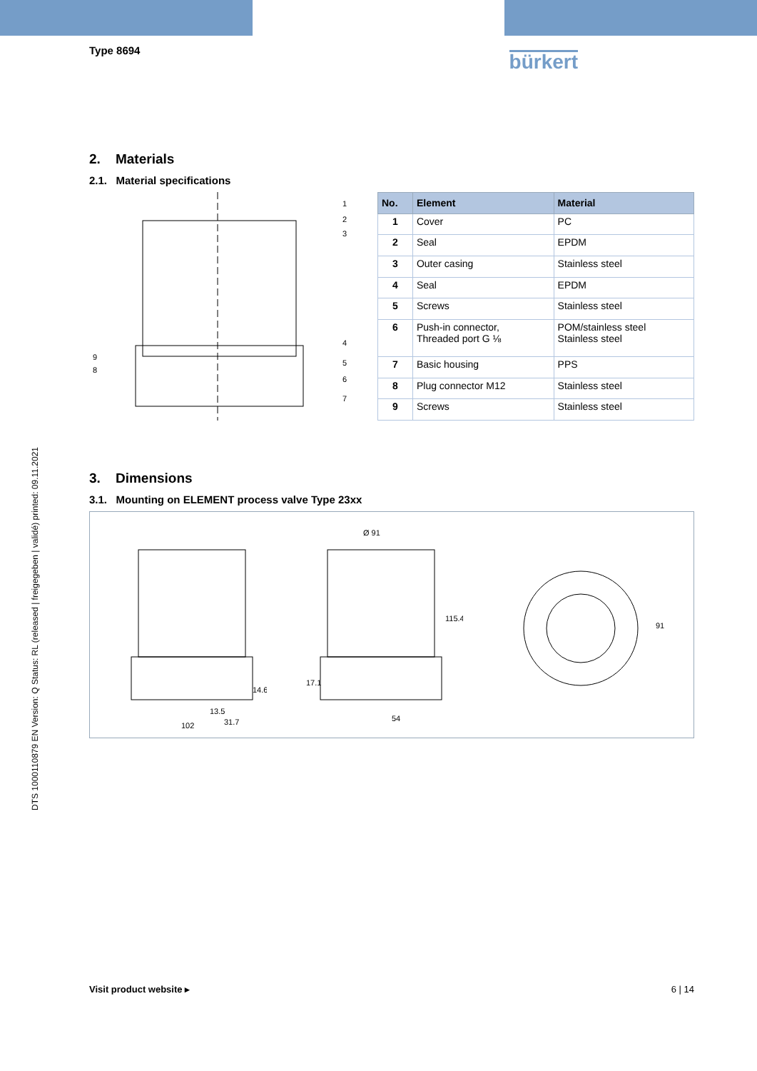DTS 1000110879 EN Version: Q Status: RL (released | freigegeben | validé) printed: 09.11.2021
Type 8694
bürkert
2. Materials
2.1. Material specifications
1
2
3
4
5
6
7
9
8
| No. | Element | Material |
| --- | --- | --- |
| 1 | Cover | PC |
| 2 | Seal | EPDM |
| 3 | Outer casing | Stainless steel |
| 4 | Seal | EPDM |
| 5 | Screws | Stainless steel |
| 6 | Push-in connector, Threaded port G ⅛ | POM/stainless steel Stainless steel |
| 7 | Basic housing | PPS |
| 8 | Plug connector M12 | Stainless steel |
| 9 | Screws | Stainless steel |
3. Dimensions
3.1. Mounting on ELEMENT process valve Type 23xx
14.6
13.5
31.7
102
Ø 91
115.4
17.1
54
91
Visit product website ▸ 6 | 14